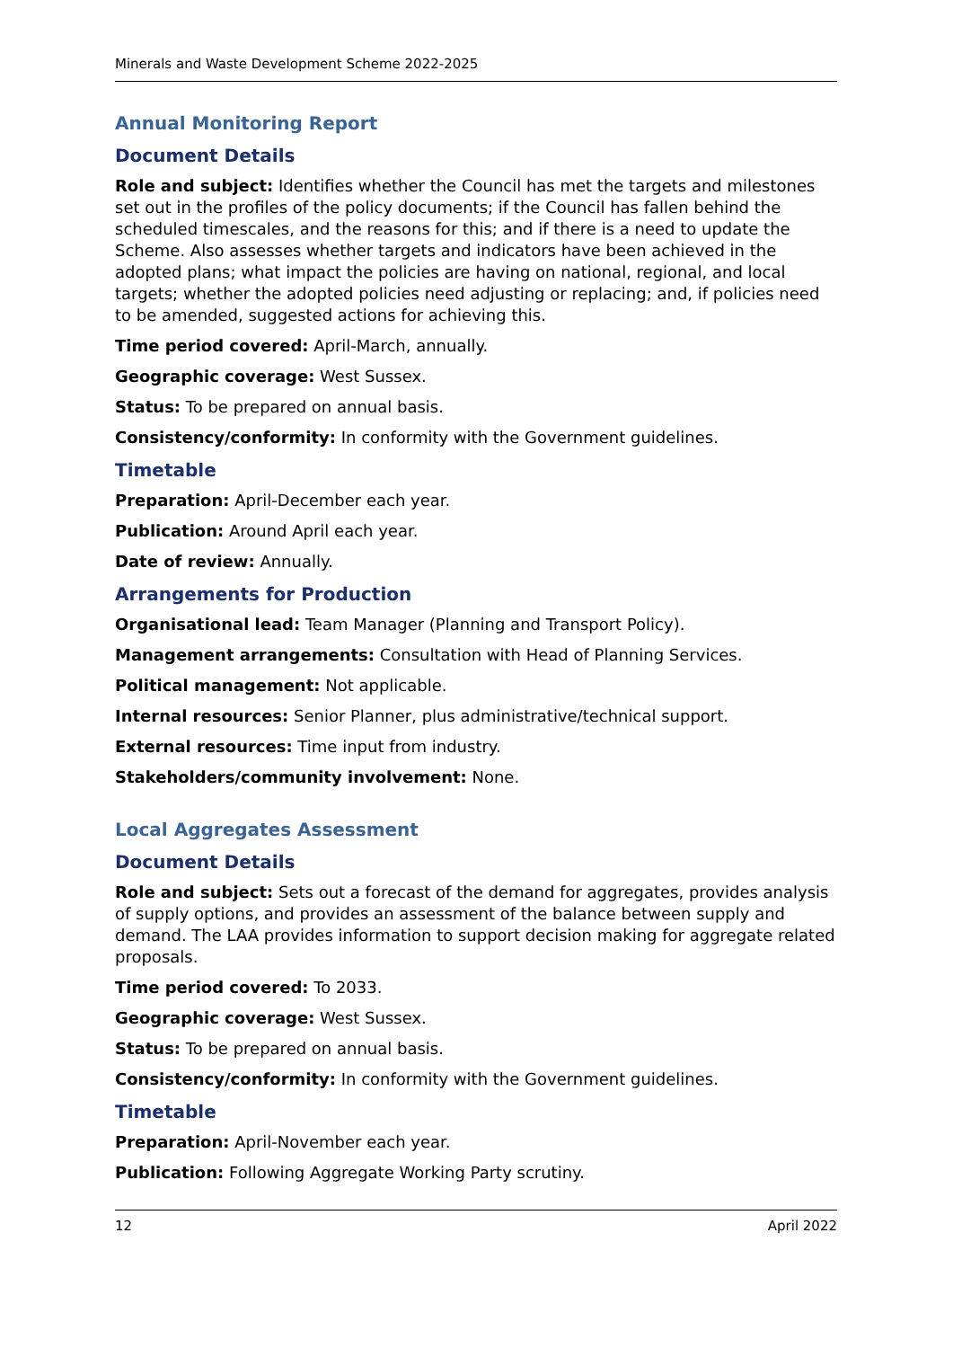Minerals and Waste Development Scheme 2022-2025
Annual Monitoring Report
Document Details
Role and subject: Identifies whether the Council has met the targets and milestones set out in the profiles of the policy documents; if the Council has fallen behind the scheduled timescales, and the reasons for this; and if there is a need to update the Scheme. Also assesses whether targets and indicators have been achieved in the adopted plans; what impact the policies are having on national, regional, and local targets; whether the adopted policies need adjusting or replacing; and, if policies need to be amended, suggested actions for achieving this.
Time period covered: April-March, annually.
Geographic coverage: West Sussex.
Status: To be prepared on annual basis.
Consistency/conformity: In conformity with the Government guidelines.
Timetable
Preparation: April-December each year.
Publication: Around April each year.
Date of review: Annually.
Arrangements for Production
Organisational lead: Team Manager (Planning and Transport Policy).
Management arrangements: Consultation with Head of Planning Services.
Political management: Not applicable.
Internal resources: Senior Planner, plus administrative/technical support.
External resources: Time input from industry.
Stakeholders/community involvement: None.
Local Aggregates Assessment
Document Details
Role and subject: Sets out a forecast of the demand for aggregates, provides analysis of supply options, and provides an assessment of the balance between supply and demand. The LAA provides information to support decision making for aggregate related proposals.
Time period covered: To 2033.
Geographic coverage: West Sussex.
Status: To be prepared on annual basis.
Consistency/conformity: In conformity with the Government guidelines.
Timetable
Preparation: April-November each year.
Publication: Following Aggregate Working Party scrutiny.
12 April 2022